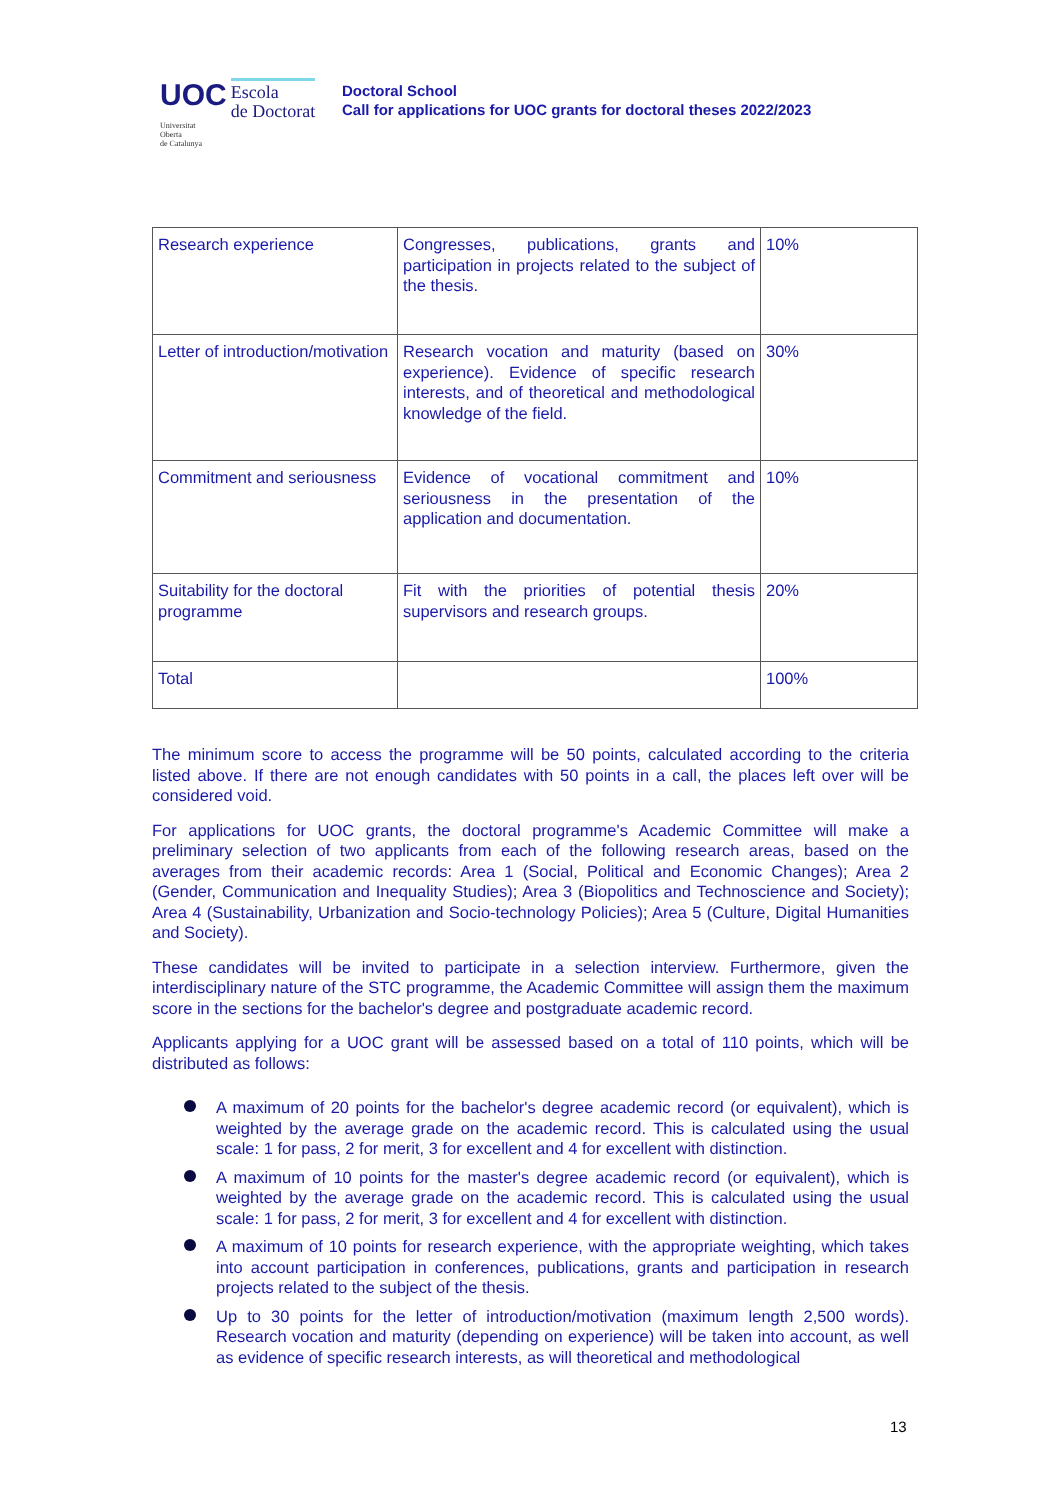UOC Escola
de Doctorat
Universitat
Oberta
de Catalunya
Doctoral School
Call for applications for UOC grants for doctoral theses 2022/2023
| Research experience | Congresses, publications, grants and participation in projects related to the subject of the thesis. | 10% |
| Letter of introduction/motivation | Research vocation and maturity (based on experience). Evidence of specific research interests, and of theoretical and methodological knowledge of the field. | 30% |
| Commitment and seriousness | Evidence of vocational commitment and seriousness in the presentation of the application and documentation. | 10% |
| Suitability for the doctoral programme | Fit with the priorities of potential thesis supervisors and research groups. | 20% |
| Total | | 100% |
The minimum score to access the programme will be 50 points, calculated according to the criteria listed above. If there are not enough candidates with 50 points in a call, the places left over will be considered void.
For applications for UOC grants, the doctoral programme's Academic Committee will make a preliminary selection of two applicants from each of the following research areas, based on the averages from their academic records: Area 1 (Social, Political and Economic Changes); Area 2 (Gender, Communication and Inequality Studies); Area 3 (Biopolitics and Technoscience and Society); Area 4 (Sustainability, Urbanization and Socio-technology Policies); Area 5 (Culture, Digital Humanities and Society).
These candidates will be invited to participate in a selection interview. Furthermore, given the interdisciplinary nature of the STC programme, the Academic Committee will assign them the maximum score in the sections for the bachelor's degree and postgraduate academic record.
Applicants applying for a UOC grant will be assessed based on a total of 110 points, which will be distributed as follows:
A maximum of 20 points for the bachelor's degree academic record (or equivalent), which is weighted by the average grade on the academic record. This is calculated using the usual scale: 1 for pass, 2 for merit, 3 for excellent and 4 for excellent with distinction.
A maximum of 10 points for the master's degree academic record (or equivalent), which is weighted by the average grade on the academic record. This is calculated using the usual scale: 1 for pass, 2 for merit, 3 for excellent and 4 for excellent with distinction.
A maximum of 10 points for research experience, with the appropriate weighting, which takes into account participation in conferences, publications, grants and participation in research projects related to the subject of the thesis.
Up to 30 points for the letter of introduction/motivation (maximum length 2,500 words). Research vocation and maturity (depending on experience) will be taken into account, as well as evidence of specific research interests, as will theoretical and methodological
13